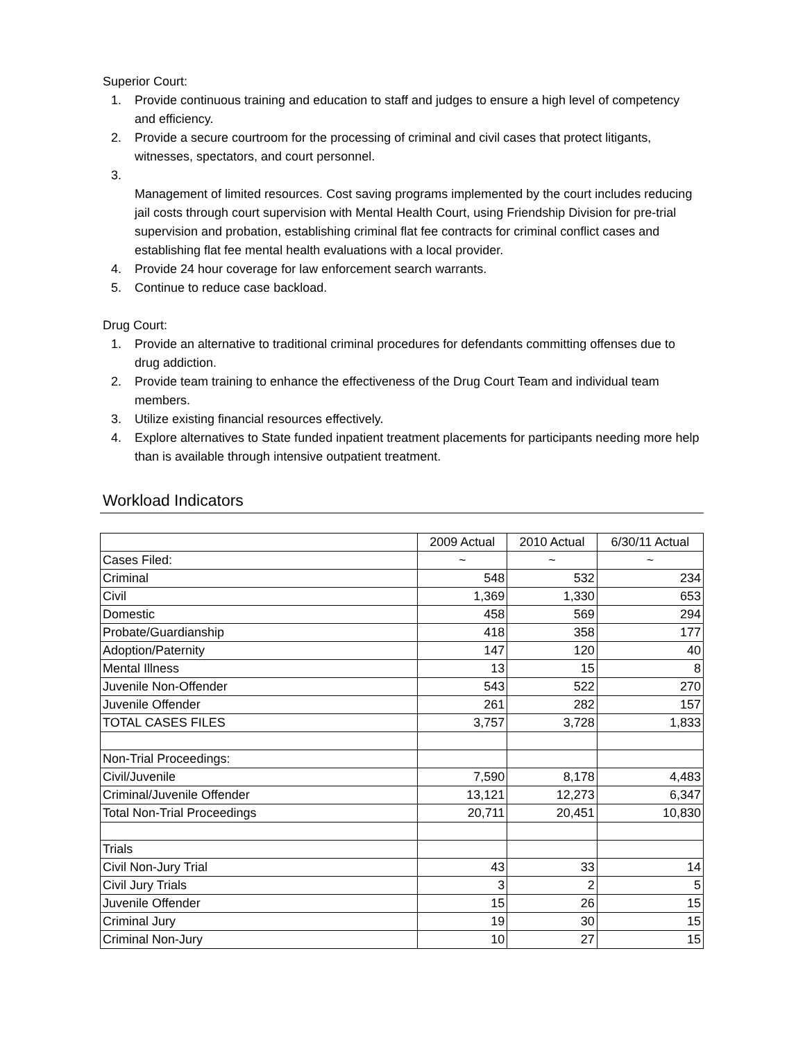Superior Court:
1. Provide continuous training and education to staff and judges to ensure a high level of competency and efficiency.
2. Provide a secure courtroom for the processing of criminal and civil cases that protect litigants, witnesses, spectators, and court personnel.
3.
Management of limited resources. Cost saving programs implemented by the court includes reducing jail costs through court supervision with Mental Health Court, using Friendship Division for pre-trial supervision and probation, establishing criminal flat fee contracts for criminal conflict cases and establishing flat fee mental health evaluations with a local provider.
4. Provide 24 hour coverage for law enforcement search warrants.
5. Continue to reduce case backload.
Drug Court:
1. Provide an alternative to traditional criminal procedures for defendants committing offenses due to drug addiction.
2. Provide team training to enhance the effectiveness of the Drug Court Team and individual team members.
3. Utilize existing financial resources effectively.
4. Explore alternatives to State funded inpatient treatment placements for participants needing more help than is available through intensive outpatient treatment.
Workload Indicators
| | 2009 Actual | 2010 Actual | 6/30/11 Actual |
| --- | --- | --- | --- |
| Cases Filed: | ~ | ~ | ~ |
| Criminal | 548 | 532 | 234 |
| Civil | 1,369 | 1,330 | 653 |
| Domestic | 458 | 569 | 294 |
| Probate/Guardianship | 418 | 358 | 177 |
| Adoption/Paternity | 147 | 120 | 40 |
| Mental Illness | 13 | 15 | 8 |
| Juvenile Non-Offender | 543 | 522 | 270 |
| Juvenile Offender | 261 | 282 | 157 |
| TOTAL CASES FILES | 3,757 | 3,728 | 1,833 |
| Non-Trial Proceedings: | | | |
| Civil/Juvenile | 7,590 | 8,178 | 4,483 |
| Criminal/Juvenile Offender | 13,121 | 12,273 | 6,347 |
| Total Non-Trial Proceedings | 20,711 | 20,451 | 10,830 |
| Trials | | | |
| Civil Non-Jury Trial | 43 | 33 | 14 |
| Civil Jury Trials | 3 | 2 | 5 |
| Juvenile Offender | 15 | 26 | 15 |
| Criminal Jury | 19 | 30 | 15 |
| Criminal Non-Jury | 10 | 27 | 15 |